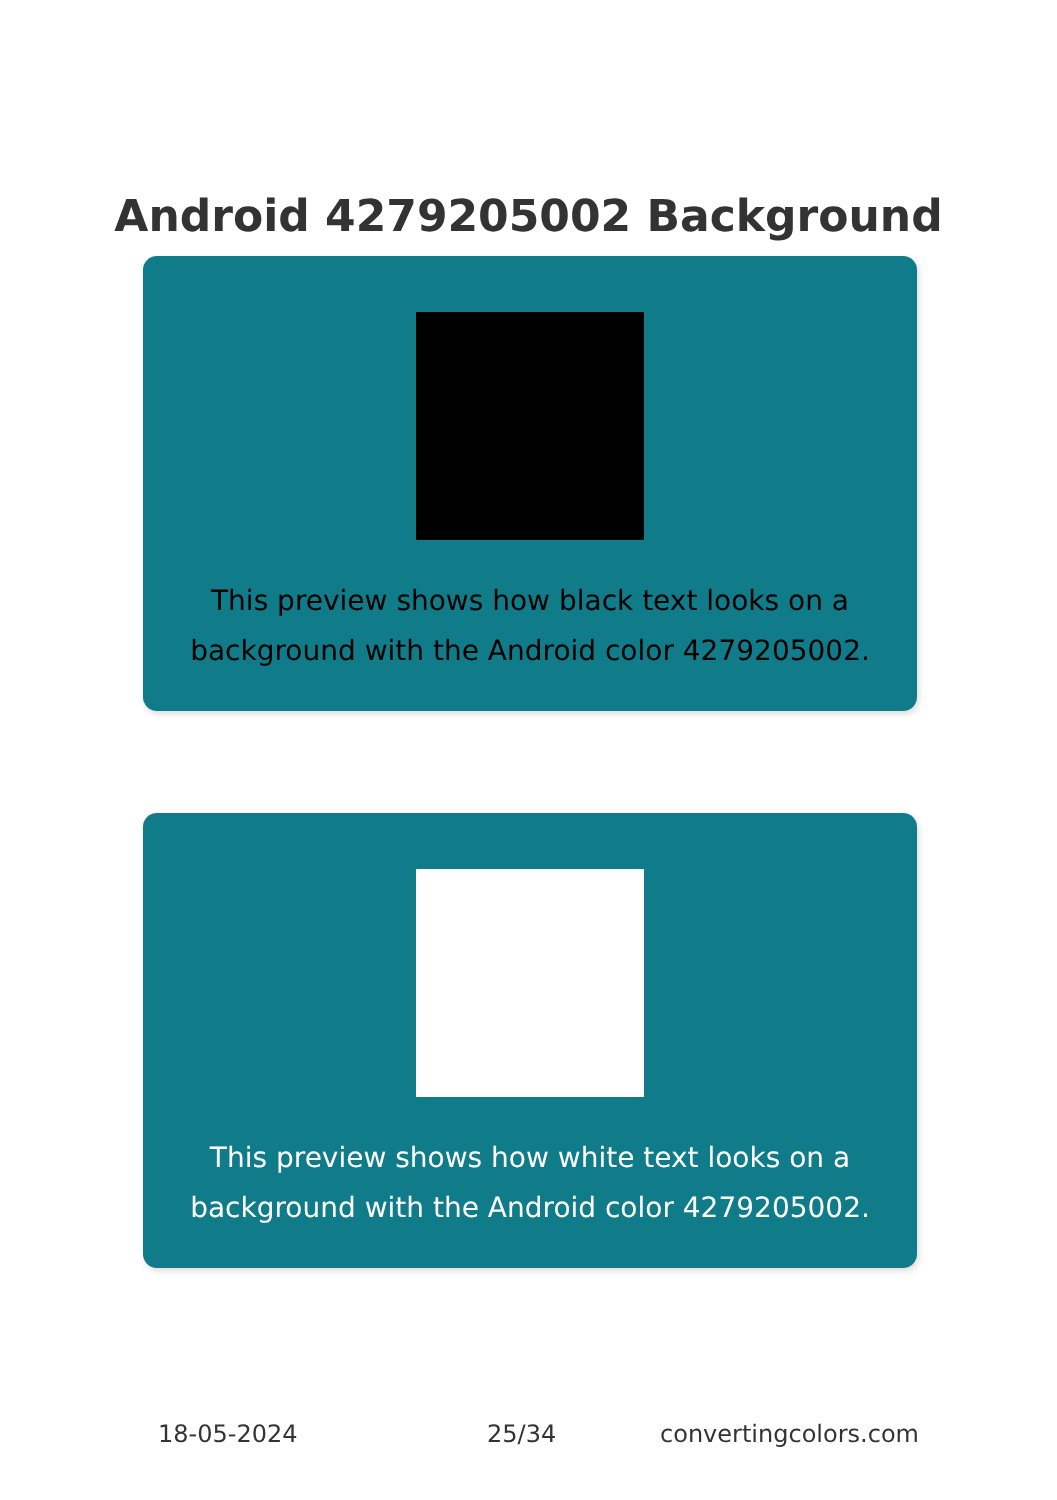Android 4279205002 Background
This preview shows how black text looks on a
background with the Android color 4279205002.
This preview shows how white text looks on a
background with the Android color 4279205002.
18-05-2024 25/34 convertingcolors.com